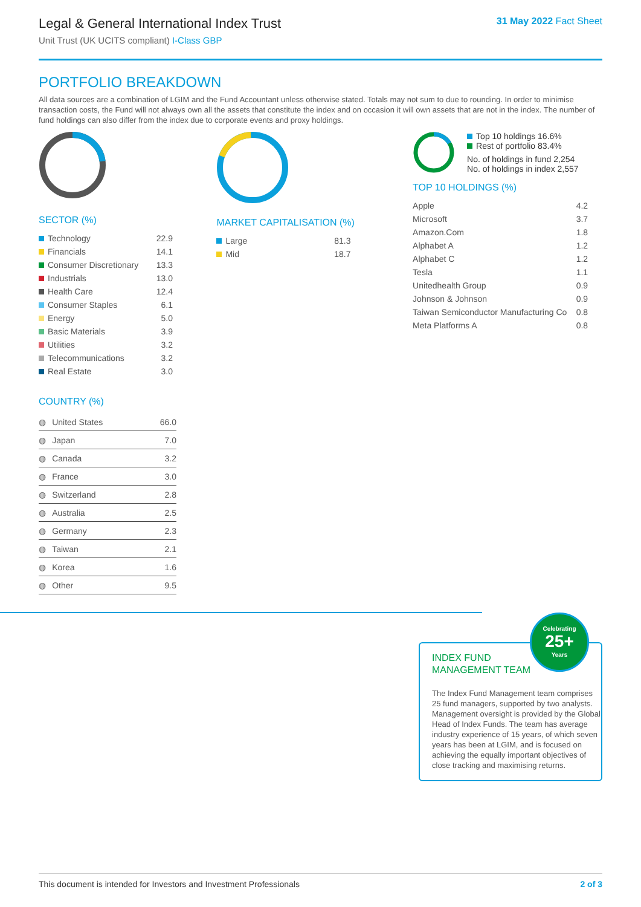Legal & General International Index Trust
Unit Trust (UK UCITS compliant) I-Class GBP
31 May 2022 Fact Sheet
PORTFOLIO BREAKDOWN
All data sources are a combination of LGIM and the Fund Accountant unless otherwise stated. Totals may not sum to due to rounding. In order to minimise transaction costs, the Fund will not always own all the assets that constitute the index and on occasion it will own assets that are not in the index. The number of fund holdings can also differ from the index due to corporate events and proxy holdings.
SECTOR (%)
| Technology | 22.9 |
| Financials | 14.1 |
| Consumer Discretionary | 13.3 |
| Industrials | 13.0 |
| Health Care | 12.4 |
| Consumer Staples | 6.1 |
| Energy | 5.0 |
| Basic Materials | 3.9 |
| Utilities | 3.2 |
| Telecommunications | 3.2 |
| Real Estate | 3.0 |
COUNTRY (%)
| ◍ | United States | 66.0 |
| ◍ | Japan | 7.0 |
| ◍ | Canada | 3.2 |
| ◍ | France | 3.0 |
| ◍ | Switzerland | 2.8 |
| ◍ | Australia | 2.5 |
| ◍ | Germany | 2.3 |
| ◍ | Taiwan | 2.1 |
| ◍ | Korea | 1.6 |
| ◍ | Other | 9.5 |
MARKET CAPITALISATION (%)
| Large | 81.3 |
| Mid | 18.7 |
Top 10 holdings 16.6%
Rest of portfolio 83.4%
No. of holdings in fund 2,254
No. of holdings in index 2,557
TOP 10 HOLDINGS (%)
| Apple | 4.2 |
| Microsoft | 3.7 |
| Amazon.Com | 1.8 |
| Alphabet A | 1.2 |
| Alphabet C | 1.2 |
| Tesla | 1.1 |
| Unitedhealth Group | 0.9 |
| Johnson & Johnson | 0.9 |
| Taiwan Semiconductor Manufacturing Co | 0.8 |
| Meta Platforms A | 0.8 |
INDEX FUND
MANAGEMENT TEAM
The Index Fund Management team comprises 25 fund managers, supported by two analysts. Management oversight is provided by the Global Head of Index Funds. The team has average industry experience of 15 years, of which seven years has been at LGIM, and is focused on achieving the equally important objectives of close tracking and maximising returns.
Celebrating
25+
Years
This document is intended for Investors and Investment Professionals 2 of 3